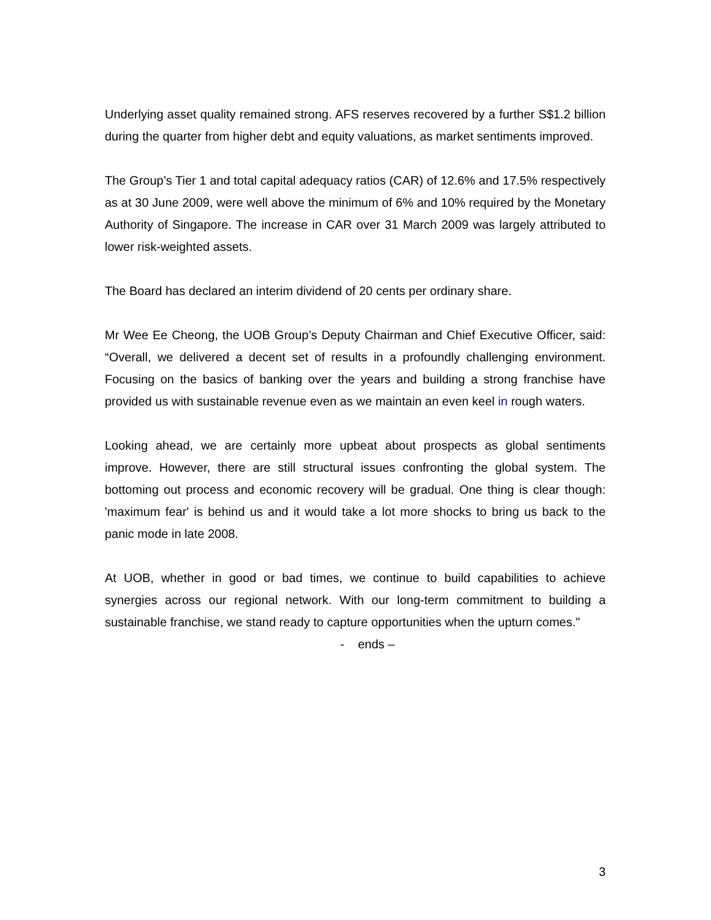Underlying asset quality remained strong. AFS reserves recovered by a further S$1.2 billion during the quarter from higher debt and equity valuations, as market sentiments improved.
The Group’s Tier 1 and total capital adequacy ratios (CAR) of 12.6% and 17.5% respectively as at 30 June 2009, were well above the minimum of 6% and 10% required by the Monetary Authority of Singapore. The increase in CAR over 31 March 2009 was largely attributed to lower risk-weighted assets.
The Board has declared an interim dividend of 20 cents per ordinary share.
Mr Wee Ee Cheong, the UOB Group’s Deputy Chairman and Chief Executive Officer, said: “Overall, we delivered a decent set of results in a profoundly challenging environment. Focusing on the basics of banking over the years and building a strong franchise have provided us with sustainable revenue even as we maintain an even keel in rough waters.
Looking ahead, we are certainly more upbeat about prospects as global sentiments improve. However, there are still structural issues confronting the global system. The bottoming out process and economic recovery will be gradual. One thing is clear though: 'maximum fear' is behind us and it would take a lot more shocks to bring us back to the panic mode in late 2008.
At UOB, whether in good or bad times, we continue to build capabilities to achieve synergies across our regional network. With our long-term commitment to building a sustainable franchise, we stand ready to capture opportunities when the upturn comes."
- ends –
3